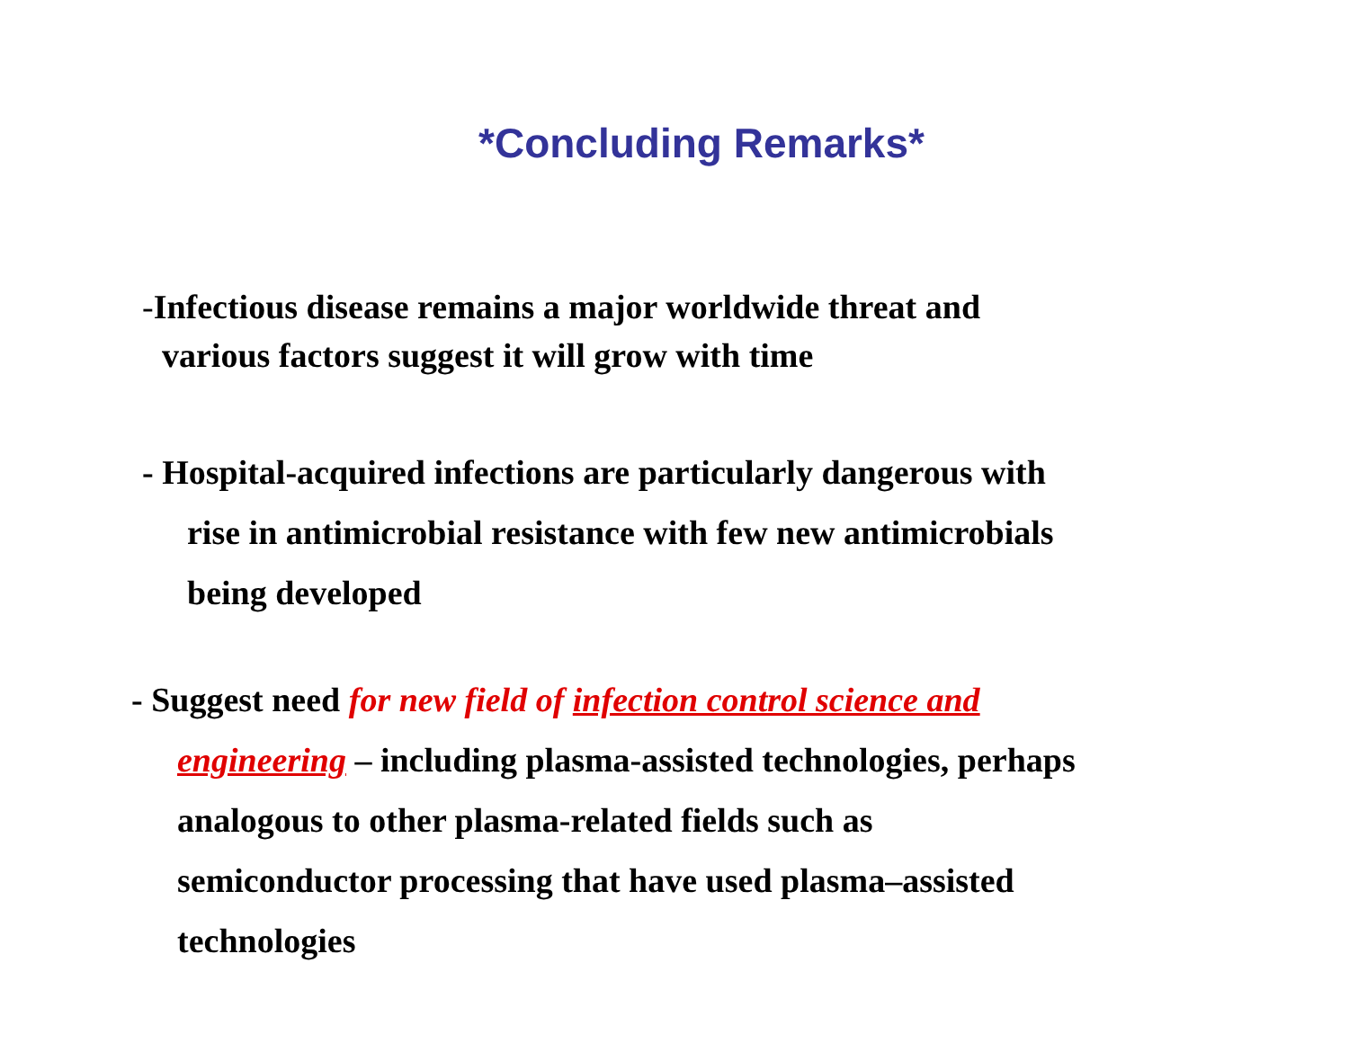*Concluding Remarks*
-Infectious disease remains a major worldwide threat and
various factors suggest it will grow with time
- Hospital-acquired infections are particularly dangerous with
rise in antimicrobial resistance with few new antimicrobials
being developed
- Suggest need for new field of infection control science and
engineering – including plasma-assisted technologies, perhaps
analogous to other plasma-related fields such as
semiconductor processing that have used plasma–assisted
technologies